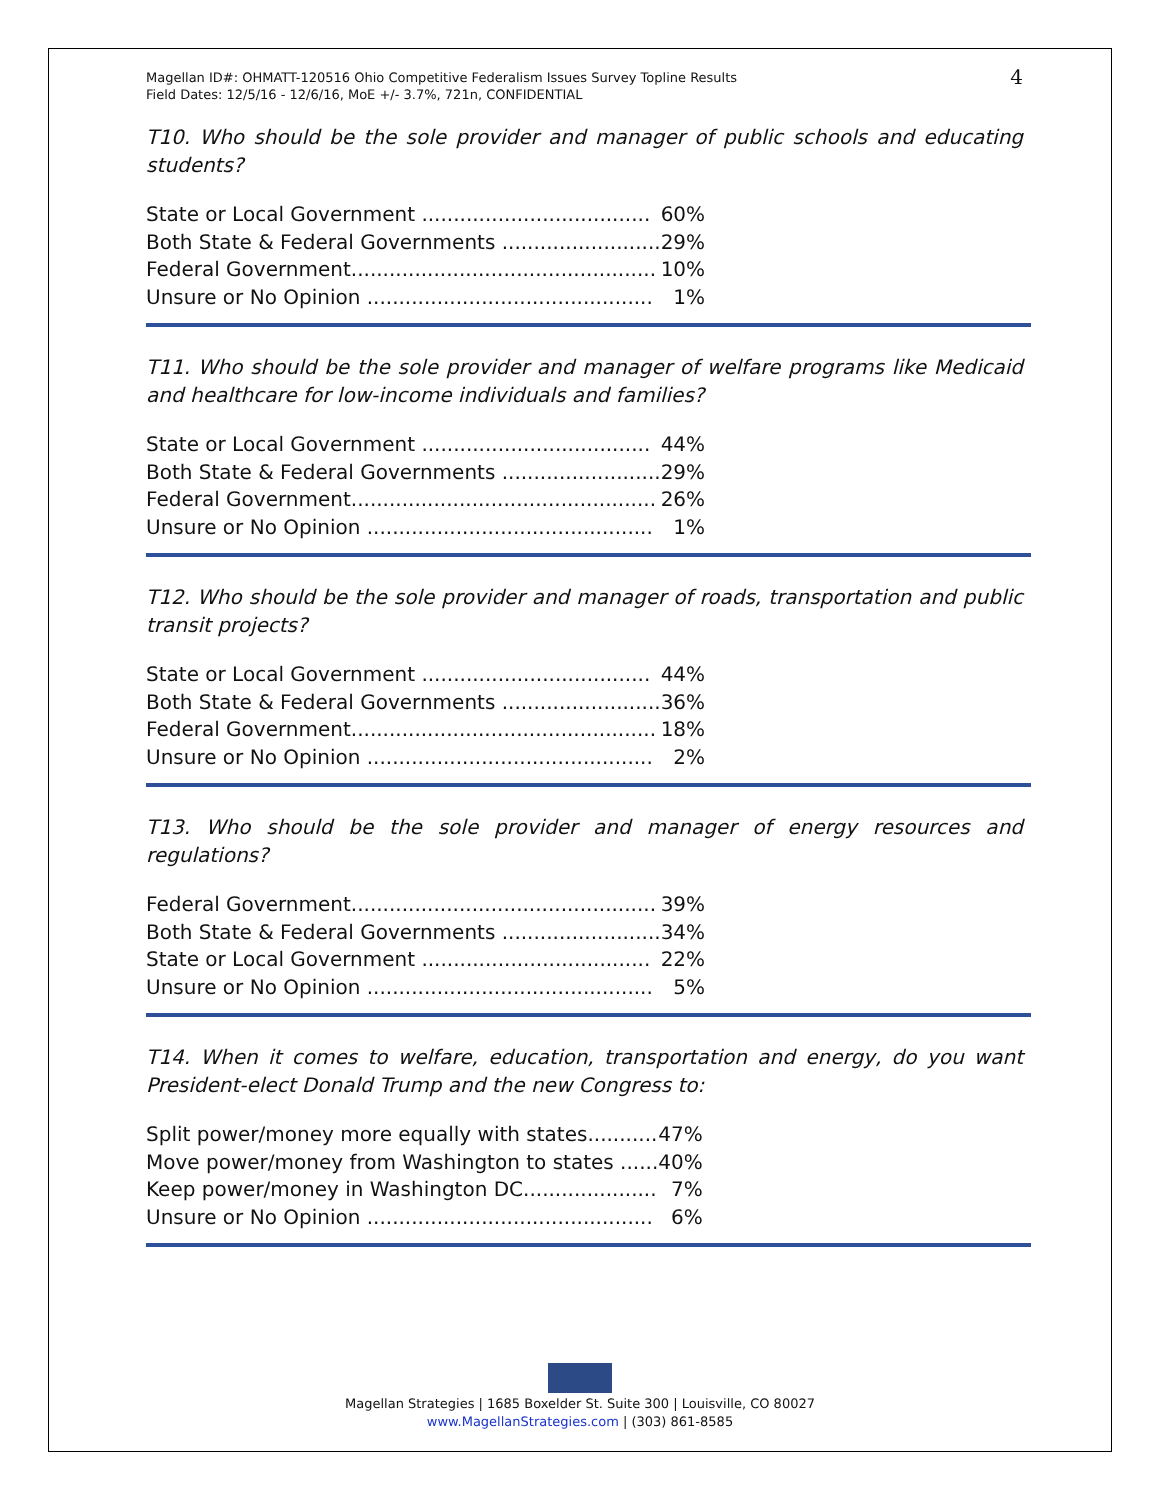Magellan ID#: OHMATT-120516 Ohio Competitive Federalism Issues Survey Topline Results
Field Dates: 12/5/16 - 12/6/16, MoE +/- 3.7%, 721n, CONFIDENTIAL
4
T10. Who should be the sole provider and manager of public schools and educating students?
| State or Local Government .................................... | 60% |
| Both State & Federal Governments ......................... | 29% |
| Federal Government................................................ | 10% |
| Unsure or No Opinion ............................................. | 1% |
T11. Who should be the sole provider and manager of welfare programs like Medicaid and healthcare for low-income individuals and families?
| State or Local Government .................................... | 44% |
| Both State & Federal Governments ......................... | 29% |
| Federal Government................................................ | 26% |
| Unsure or No Opinion ............................................. | 1% |
T12. Who should be the sole provider and manager of roads, transportation and public transit projects?
| State or Local Government .................................... | 44% |
| Both State & Federal Governments ......................... | 36% |
| Federal Government................................................ | 18% |
| Unsure or No Opinion ............................................. | 2% |
T13. Who should be the sole provider and manager of energy resources and regulations?
| Federal Government................................................ | 39% |
| Both State & Federal Governments ......................... | 34% |
| State or Local Government .................................... | 22% |
| Unsure or No Opinion ............................................. | 5% |
T14. When it comes to welfare, education, transportation and energy, do you want President-elect Donald Trump and the new Congress to:
| Split power/money more equally with states........... | 47% |
| Move power/money from Washington to states ...... | 40% |
| Keep power/money in Washington DC..................... | 7% |
| Unsure or No Opinion ............................................. | 6% |
Magellan Strategies | 1685 Boxelder St. Suite 300 | Louisville, CO 80027
www.MagellanStrategies.com | (303) 861-8585